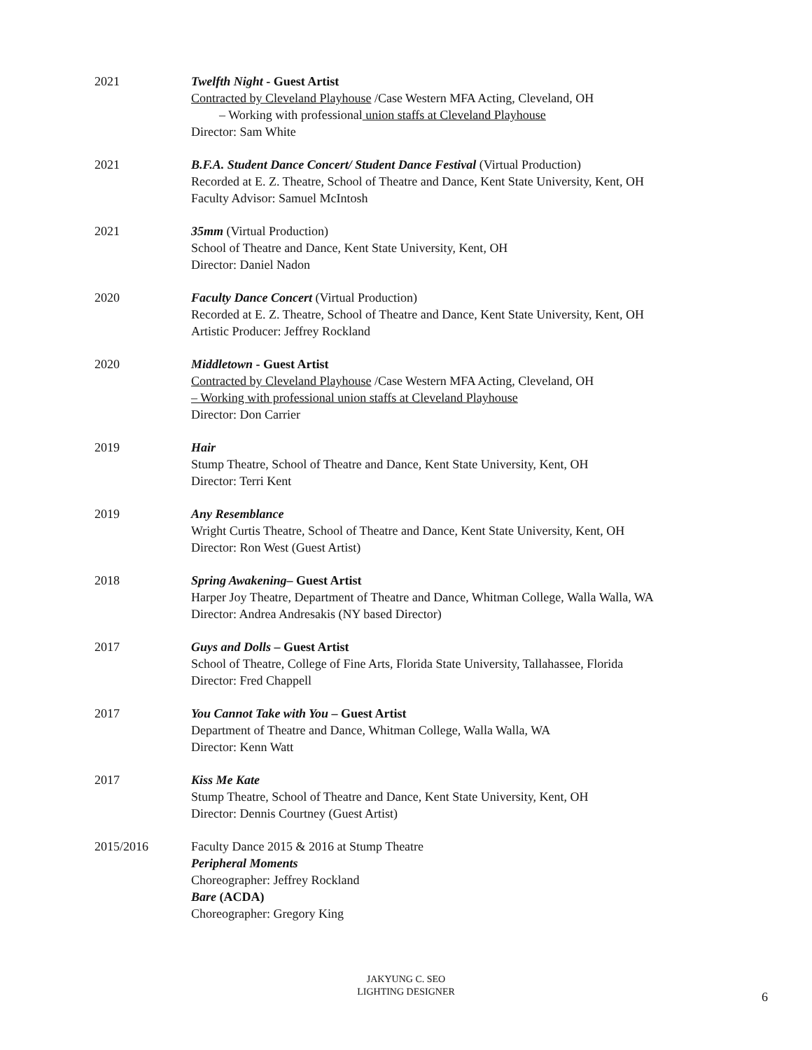2021 Twelfth Night - Guest Artist
Contracted by Cleveland Playhouse /Case Western MFA Acting, Cleveland, OH
– Working with professional union staffs at Cleveland Playhouse
Director: Sam White
2021 B.F.A. Student Dance Concert/ Student Dance Festival (Virtual Production)
Recorded at E. Z. Theatre, School of Theatre and Dance, Kent State University, Kent, OH
Faculty Advisor: Samuel McIntosh
2021 35mm (Virtual Production)
School of Theatre and Dance, Kent State University, Kent, OH
Director: Daniel Nadon
2020 Faculty Dance Concert (Virtual Production)
Recorded at E. Z. Theatre, School of Theatre and Dance, Kent State University, Kent, OH
Artistic Producer: Jeffrey Rockland
2020 Middletown - Guest Artist
Contracted by Cleveland Playhouse /Case Western MFA Acting, Cleveland, OH
– Working with professional union staffs at Cleveland Playhouse
Director: Don Carrier
2019 Hair
Stump Theatre, School of Theatre and Dance, Kent State University, Kent, OH
Director: Terri Kent
2019 Any Resemblance
Wright Curtis Theatre, School of Theatre and Dance, Kent State University, Kent, OH
Director: Ron West (Guest Artist)
2018 Spring Awakening– Guest Artist
Harper Joy Theatre, Department of Theatre and Dance, Whitman College, Walla Walla, WA
Director: Andrea Andresakis (NY based Director)
2017 Guys and Dolls – Guest Artist
School of Theatre, College of Fine Arts, Florida State University, Tallahassee, Florida
Director: Fred Chappell
2017 You Cannot Take with You – Guest Artist
Department of Theatre and Dance, Whitman College, Walla Walla, WA
Director: Kenn Watt
2017 Kiss Me Kate
Stump Theatre, School of Theatre and Dance, Kent State University, Kent, OH
Director: Dennis Courtney (Guest Artist)
2015/2016 Faculty Dance 2015 & 2016 at Stump Theatre
Peripheral Moments
Choreographer: Jeffrey Rockland
Bare (ACDA)
Choreographer: Gregory King
JAKYUNG C. SEO
LIGHTING DESIGNER
6